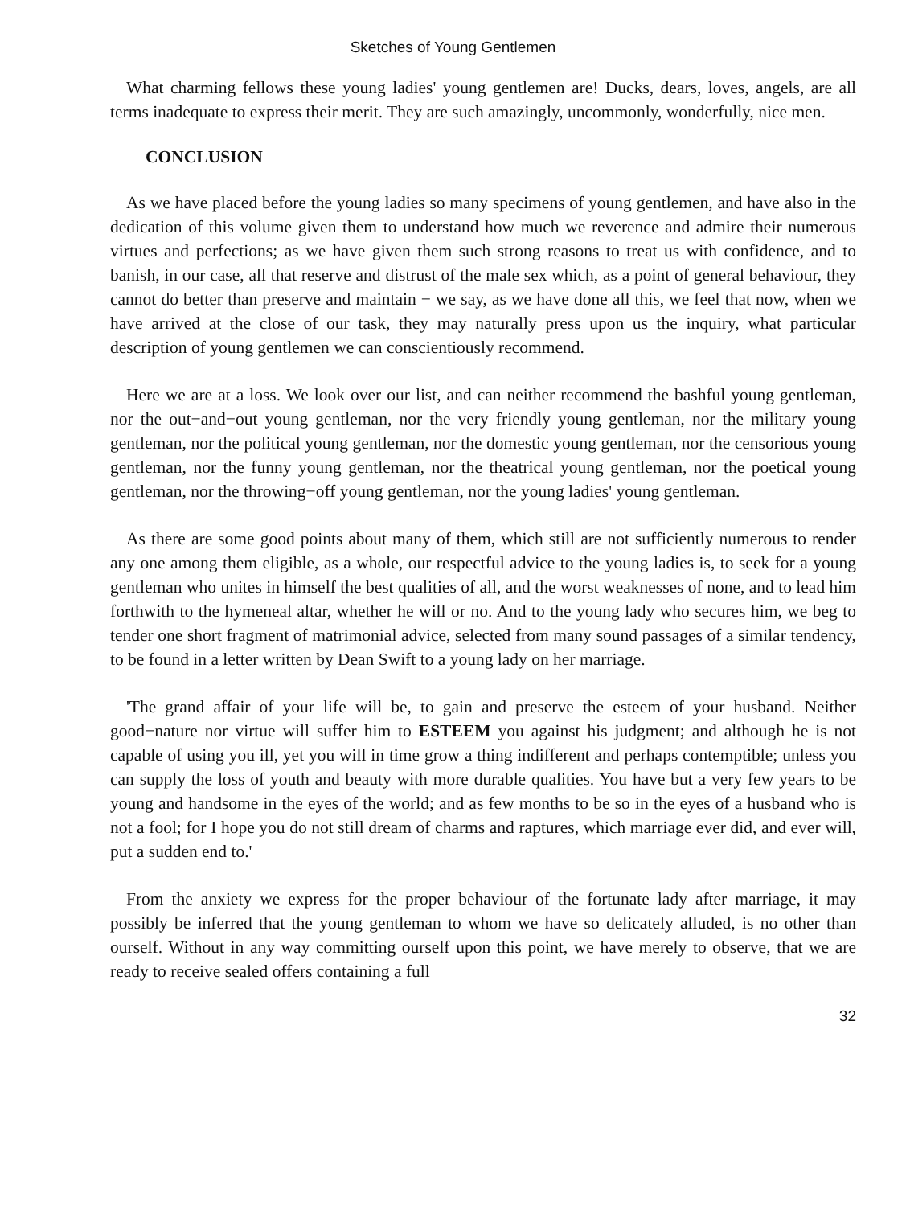Sketches of Young Gentlemen
What charming fellows these young ladies' young gentlemen are! Ducks, dears, loves, angels, are all terms inadequate to express their merit. They are such amazingly, uncommonly, wonderfully, nice men.
CONCLUSION
As we have placed before the young ladies so many specimens of young gentlemen, and have also in the dedication of this volume given them to understand how much we reverence and admire their numerous virtues and perfections; as we have given them such strong reasons to treat us with confidence, and to banish, in our case, all that reserve and distrust of the male sex which, as a point of general behaviour, they cannot do better than preserve and maintain − we say, as we have done all this, we feel that now, when we have arrived at the close of our task, they may naturally press upon us the inquiry, what particular description of young gentlemen we can conscientiously recommend.
Here we are at a loss. We look over our list, and can neither recommend the bashful young gentleman, nor the out−and−out young gentleman, nor the very friendly young gentleman, nor the military young gentleman, nor the political young gentleman, nor the domestic young gentleman, nor the censorious young gentleman, nor the funny young gentleman, nor the theatrical young gentleman, nor the poetical young gentleman, nor the throwing−off young gentleman, nor the young ladies' young gentleman.
As there are some good points about many of them, which still are not sufficiently numerous to render any one among them eligible, as a whole, our respectful advice to the young ladies is, to seek for a young gentleman who unites in himself the best qualities of all, and the worst weaknesses of none, and to lead him forthwith to the hymeneal altar, whether he will or no. And to the young lady who secures him, we beg to tender one short fragment of matrimonial advice, selected from many sound passages of a similar tendency, to be found in a letter written by Dean Swift to a young lady on her marriage.
'The grand affair of your life will be, to gain and preserve the esteem of your husband. Neither good−nature nor virtue will suffer him to ESTEEM you against his judgment; and although he is not capable of using you ill, yet you will in time grow a thing indifferent and perhaps contemptible; unless you can supply the loss of youth and beauty with more durable qualities. You have but a very few years to be young and handsome in the eyes of the world; and as few months to be so in the eyes of a husband who is not a fool; for I hope you do not still dream of charms and raptures, which marriage ever did, and ever will, put a sudden end to.'
From the anxiety we express for the proper behaviour of the fortunate lady after marriage, it may possibly be inferred that the young gentleman to whom we have so delicately alluded, is no other than ourself. Without in any way committing ourself upon this point, we have merely to observe, that we are ready to receive sealed offers containing a full
32